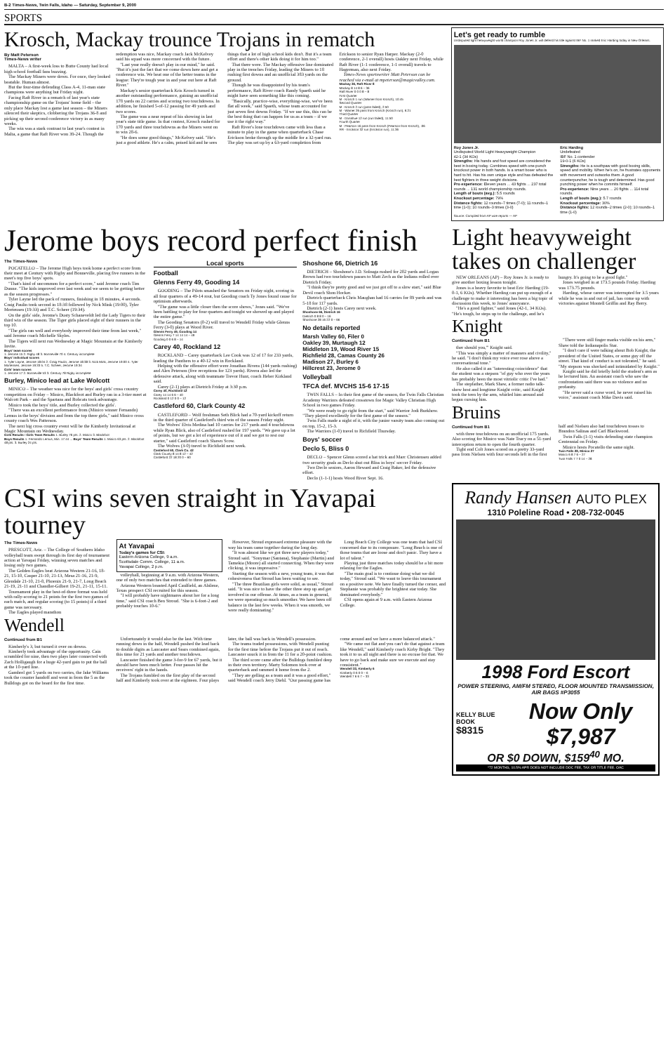B-2 Times-News, Twin Falls, Idaho — Saturday, September 9, 2000
SPORTS
Krosch, Mackay trounce Trojans in rematch
By Matt Peterson
Times-News writer
MALTA – A first-week loss to Butte County had local high school football fans buzzing.
The Mackay Miners were down. For once, they looked beatable. Human almost.
But the four-time defending Class A-4, 11-man state champions were anything but Friday night.
Facing Raft River in a rematch of last year's state championship game on the Trojans' home field – the only place Mackay lost a game last season – the Miners silenced their skeptics, clobbering the Trojans 36-8 and picking up their second conference victory in as many weeks.
The win was a stark contrast to last year's contest in Malta, a game that Raft River won 39-24. Though the redemption was nice, Mackay coach Jack McKelvey said his squad was more concerned with the future.
"Last year really doesn't play in our mind," he said. "But it's just the fact that we come down here and get a conference win. We beat one of the better teams in the league: They're tough year in and year out here at Raft River."
Mackay's senior quarterback Kris Krosch turned in another outstanding performance, gaining an unofficial 178 yards on 22 carries and scoring two touchdowns. In addition, he finished 5-of-12 passing for 49 yards and two scores.
The game was a near repeat of his showing in last year's state title game. In that contest, Krosch rushed for 170 yards and three touchdowns as the Miners went on to win 28-6.
"He does some good things," McKelvey said. "He's just a good athlete. He's a calm, poised kid and he sees things that a lot of high school kids don't. But it's a team effort and there's other kids doing it for him too."
That there were. The Mackay offensive line dominated play in the trenches Friday, leading the Miners to 18 rushing first downs and an unofficial 383 yards on the ground.
Though he was disappointed by his team's performance, Raft River coach Randy Spaeth said he might have seen something like this coming.
"Basically, practice-wise, everything-wise, we've been flat all week," said Spaeth, whose team accounted for just seven first downs Friday. "If we use this, this can be the best thing that can happen for us as a team – if we use it the right way."
Raft River's lone touchdown came with less than a minute to play in the game when quarterback Chase Erickson broke through up the middle for a 32-yard run. The play was set up by a 63-yard completion from Erickson to senior Ryan Harper. Mackay (2-0 conference, 2-1 overall) hosts Oakley next Friday, while Raft River (1-1 conference, 1-1 overall) travels to Hagerman, also next Friday.
Times-News sportswriter Matt Peterson can be reached via e-mail at mpeterson@magicvalley.com.
Mackay 36, Raft River 8
Mackay 8 14 8 6 – 36
Raft River 0 0 0 8 – 8
First Quarter
M - Krosch 1 run (Warner from Krosch), 10:45
Second Quarter
M - Krosch 2 run (pass failed), 2:50
M - Warner 26 pass from Krosch (Krosch run), 6:21
Third Quarter
M - Donahue 12 run (run failed), 11:50
Fourth Quarter
M - Pearson 16 pass from Krosch (Pearson from Krosch), :06
RR - Erickson 32 run (Erickson run), 11:36
Let's get ready to rumble
Undisputed light heavyweight world champion Roy Jones Jr. will defend his title against IBF No. 1 ranked Eric Harding today in New Orleans.
Roy Jones Jr.
Undisputed World Light Heavyweight Champion
42-1 (34 KOs)
Strengths: His hands and foot speed are considered the best in boxing today. Combines speed with one-punch knockout power in both hands. Is a smart boxer who is hard to hit. Has his own unique style and has defeated the best fighters in three weight divisions.
Pro experience: Eleven years ... 43 fights ... 237 total rounds ... 131 world championship rounds.
Length of bouts (avg.): 5.5 rounds
Knockout percentage: 79%
Distance fights: 12 rounds–7 times (7-0); 11 rounds–1 time (1-0); 10 rounds–3 times (3-0)
Eric Harding
Undefeated
IBF No. 1 contender
19-0-1 (6 KOs)
Strengths: He is a southpaw with good boxing skills, speed and mobility. When he's on, he frustrates opponents with movement and outworks them. A good counterpuncher, he is tough and determined. Has good punching power when he commits himself.
Pro experience: Nine years ... 20 fights ... 114 total rounds.
Length of bouts (avg.): 5.7 rounds
Knockout percentage: 30%
Distance fights: 12 rounds–2 times (2-0); 10 rounds–1 time (1-0)
Source: Compiled from AP wire reports — AP
Jerome boys record perfect finish
The Times-News
POCATELLO – The Jerome High boys took home a perfect score from their meet at Century with Rigby and Bonneville, placing five runners in the meet's top five boys' spots.
"That's kind of uncommon for a perfect score," said Jerome coach Tim Dunne. "The kids improved over last week and we seem to be getting better as the season progresses."
Tyler Layne led the pack of runners, finishing in 18 minutes, 4 seconds. Craig Paulin took second in 18:38 followed by Nick Mink (19:00), Tyler Mortensen (19:33) and T.C. Scheer (19:34).
On the girls' side, Jerome's Dusty Schaneveldt led the Lady Tigers to their third win of the season. The Tiger girls placed eight of their runners in the top 10.
"The girls ran well and everybody improved their time from last week," said Jerome coach Michelle Skyles.
The Tigers will next run Wednesday at Magic Mountain at the Kimberly Invite.
Boys' team scores
1. Jerome 15 2. Rigby 48 3. Bonneville 70 4. Century incomplete
Boys' individual scores
1. Tyler Layne, Jerome 18:04 2. Craig Paulin, Jerome 18:38 3. Nick Mink, Jerome 19:00 4. Tyler Mortensen, Jerome 19:33 5. T.C. Scheer, Jerome 19:34
Girls' team scores
1. Jerome 17 2. Bonneville 53 3. Century 78 Rigby incomplete
Burley, Minico lead at Lake Wolcott
MINICO – The weather was nice for the boys' and girls' cross country competition on Friday – Minico, Blackfoot and Burley ran in a 3-tier meet at Walcott Park – and the Spartans and Bobcats took advantage.
Minico took the boys' title, and Burley collected the girls'.
"There was an excellent performance from (Minico winner Fernando) Lemus in the boys' division and from the top three girls," said Minico cross county coach Wes Patterson.
The next big cross country event will be the Kimberly Invitational at Magic Mountain on Wednesday.
Girls Results / Girls Team Results 1. Burley 76 pts. 2. Minico 3. Blackfoot
Boys Results 1. Fernando Lemus, Min. 17:44 ... Boys' Team Results 1. Minico 63 pts. 2. Blackfoot 48 pts. 3. Burley 24 pts.
Local sports
Football
Glenns Ferry 49, Gooding 14
GOODING – The Pilots smashed the Senators on Friday night, scoring in all four quarters of a 49-14 rout, but Gooding coach Ty Jones found cause for optimism afterwards.
"The game was a little closer then the score shows," Jones said. "We've been battling to play for four quarters and tonight we showed up and played the entire game."
The Gooding Senators (0-2) will travel to Wendell Friday while Glenns Ferry (3-0) plays at Wood River.
Glenns Ferry 49, Gooding 14
Glenns Ferry 7 14 14 14 – 49
Gooding 0 0 6 8 – 14
Carey 40, Rockland 12
ROCKLAND – Carey quarterback Lee Cook was 12 of 17 for 233 yards, leading the Panthers to a 40-12 win in Rockland.
Helping with the offensive effort were Jonathan Rivera (144 yards rushing) and Alex Peterson (five receptions for 123 yards). Rivera also led the defensive attack, along with teammate Trevor Hunt, coach Heber Kirkland said.
Carey (2-1) plays at Dietrich Friday at 3:30 p.m.
Carey 40, Rockland 12
Carey 14 14 6 6 – 40
Rockland 0 12 0 0 – 12
Castleford 60, Clark County 42
CASTLEFORD – Wolf freshman Seth Blick had a 70-yard kickoff return in the third quarter of Castleford's third win of the season Friday night.
The Wolves' Elvis Medina had 10 carries for 217 yards and 4 touchdowns while Ryan Blick, also of Castleford rushed for 197 yards. "We gave up a lot of points, but we got a lot of experience out of it and we got to rest our starter," said Castleford coach Shawn Scow.
The Wolves (3-0) travel to Richfield next week.
Castleford 60, Clark Co. 42
Clark County 8 14 8 12 – 42
Castleford 22 18 20 0 – 60
Shoshone 66, Dietrich 16
DIETRICH – Shoshone's J.D. Soloaga rushed for 202 yards and Logan Brown had two touchdown passes to Matt Zech as the Indians rolled over Dietrich Friday.
"I think they're pretty good and we just got off to a slow start," said Blue Devil coach Shon Hocker.
Dietrich quarterback Chris Maughan had 16 carries for 89 yards and was 5-18 for 117 yards.
Dietrich (2-1) hosts Carey next week.
Shoshone 66, Dietrich 16
Dietrich 0 8 8 0 – 16
Shoshone 28 16 22 0 – 66
No details reported
Marsh Valley 60, Filer 0
Oakley 39, Murtaugh 12
Middleton 19, Wood River 15
Richfield 28, Camas County 26
Madison 27, Burley 6
Hillcrest 23, Jerome 0
Volleyball
TFCA def. MVCHS 15-6 17-15
TWIN FALLS – In their first game of the season, the Twin Falls Christian Academy Warriors defeated crosstown foe Magic Valley Christian High School in two games Friday.
"We were ready to go right from the start," said Warrior Jodi Burkhow. "They played excellently for the first game of the season."
Twin Falls made a night of it, with the junior varsity team also coming out on top, 15-2, 15-3.
The Warriors (1-0) travel to Richfield Thursday.
Boys' soccer
Declo 5, Bliss 0
DECLO – Spencer Glenn scored a hat trick and Marc Christensen added two security goals as Declo shut out Bliss in boys' soccer Friday.
Two Declo seniors, Aaron Heward and Craig Baker, led the defensive effort.
Declo (1-1-1) hosts Wood River Sept. 16.
Light heavyweight takes on challenger
NEW ORLEANS (AP) – Roy Jones Jr. is ready to give another boxing lesson tonight.
Jones is a heavy favorite to beat Eric Harding (19-0-1, 6 KOs). Whether Harding can put up enough of a challenge to make it interesting has been a big topic of discussion this week, to Jones' annoyance.
"He's a good fighter," said Jones (42-1, 34 KOs). "He's tough, he steps up to the challenge, and he's hungry. It's going to be a good fight."
Jones weighed in at 173.5 pounds Friday. Harding was 173.75 pounds.
Harding, whose career was interrupted for 3.5 years while he was in and out of jail, has come up with victories against Montell Griffin and Ray Berry.
Knight
Continued from B1
ther should you,'" Knight said.
"This was simply a matter of manners and civility," he said. "I don't think my voice ever rose above a conversational tone."
He also called it an "interesting coincidence" that the student was a stepson "of guy who over the years has probably been the most vitriolic critic I've had."
The stepfather, Mark Shaw, a former radio talk-show host and longtime Knight critic, said Knight took the teen by the arm, whirled him around and began cursing him.
"There were still finger marks visible on his arm," Shaw told the Indianapolis Star.
"I don't care if were talking about Bob Knight, the president of the United States, or some guy off the street. That kind of conduct is not tolerated," he said. "My stepson was shocked and intimidated by Knight."
Knight said he did briefly hold the student's arm as he lectured him. An assistant coach who saw the confrontation said there was no violence and no profanity.
"He never said a curse word, he never raised his voice," assistant coach Mike Davis said.
Bruins
Continued from B1
with three touchdowns on an unofficial 175 yards. Also scoring for Minico was Nate Tracy on a 51-yard interception return to open the fourth quarter.
Tight end Colt Jones scored on a pretty 33-yard pass from Nielsen with four seconds left in the first half and Nielsen also had touchdown tosses to Brandon Salinas and Carl Blackwood.
Twin Falls (1-1) visits defending state champion Centennial on Friday.
Minico hosts Pocatello the same night.
Twin Falls 28, Minico 27
Minico 6 8 7 6 – 27
Twin Falls 7 7 0 14 – 28
CSI wins seven straight in Yavapai tourney
The Times-News
PRESCOTT, Ariz. – The College of Southern Idaho volleyball team swept through its first day of tournament action at Yavapai Friday, winning seven matches and losing only two games.
The Golden Eagles beat Arizona Western 21-16, 18-21, 15-10, Casper 21-10, 21-13, Mesa 21-16, 21-9, Glendale 21-10, 21-8, Phoenix 21-9, 21-7, Long Beach 21-19, 21-11 and Chandler-Gilbert 19-21, 21-11, 15-11.
Tournament play in the best-of-three format was held with rally-scoring to 21 points for the first two games of each match, and regular scoring (to 15 points) if a third game was necessary.
The Eagles played marathon
At Yavapai
Today's games for CSI:
Eastern Arizona College, 9 a.m.
Scottsdale Comm. College, 11 a.m.
Yavapai College, 2 p.m.
volleyball, beginning at 9 a.m. with Arizona Western, one of only two matches that extended to three games.
Arizona Western boasted April Caulfield, an Abilene, Texas prospect CSI recruited for this season.
"I will probably have nightmares about her for a long time," said CSI coach Ben Stroud. "She is 6-foot-2 and probably touches 10-6."
However, Stroud expressed extreme pleasure with the way his team came together during the long day.
"It was almost like we got three new players today," Stroud said. "Sonymar (Santana), Stephanie (Martin) and Tamekia (Moore) all started connecting. When they were clicking, it was impressive."
Starting the season with a new, young team, it was that cohesiveness that Stroud has been waiting to see.
"The three Brazilian girls were solid, as usual," Stroud said. "It was nice to have the other three step up and get involved in our offense. At times, as a team in general, we were operating so much smoother. We have been off balance in the last few weeks. When it was smooth, we were really dominating."
Long Beach City College was one team that had CSI concerned due to its composure. "Long Beach is one of those teams that are loose and don't panic. They have a lot of talent."
Playing just three matches today should be a bit more relaxing for the Eagles.
"The main goal is to continue doing what we did today," Stroud said. "We want to leave this tournament on a positive note. We have finally turned the corner, and Stephanie was probably the brightest star today. She dominated everybody."
CSI opens again at 9 a.m. with Eastern Arizona College.
Wendell
Continued from B1
Kimberly's 3, but turned it over on downs.
Kimberly took advantage of the opportunity. Cain scrambled for nine, then two plays later connected with Zach Holligaugh for a huge 42-yard gain to put the ball at the 10-yard line.
Gambrel got 5 yards on two carries, the Jake Williams took the counter handoff and went in from the 5 as the Bulldogs got on the board for the first time.
Unfortunately it would also be the last. With time running down in the half, Wendell pushed the lead back to double digits as Lancaster and Sears combined again, this time for 21 yards and another touchdown.
Lancaster finished the game 3-for-9 for 67 yards, but it should have been much better. Four passes hit the receivers' right in the hands.
The Trojans fumbled on the first play of the second half and Kimberly took over at the eighteen. Four plays later, the ball was back in Wendell's possession.
The teams traded possessions, with Wendell punting for the first time before the Trojans put it out of reach. Lancaster snuck it in from the 11 for a 20-point cushion.
The third score came after the Bulldogs fumbled deep in their own territory. Marty Solomon took over at quarterback and rammed it home from the 2.
"They are gelling as a team and it was a good effort," said Wendell coach Jerry Diehl. "Our passing game has come around and we have a more balanced attack."
"We came out flat and you can't do that against a team like Wendell," said Kimberly coach Kirby Bright. "They took it to us all night and there is no excuse for that. We have to go back and make sure we execute and stay consistent."
Wendell 33, Kimberly 6
Kimberly 0 6 0 0 – 6
Wendell 7 6 6 7 – 33
Randy Hansen AUTO PLEX
1310 Poleline Road • 208-732-0045
1998 Ford Escort
POWER STEERING, AM/FM STEREO, FLOOR MOUNTED TRANSMISSION, AIR BAGS #P3055
KELLY BLUE BOOK
$8315
Now Only $7,987
OR $0 DOWN, $159<sup>40</sup> MO.
*72 MONTHS, 10.5% APR DOES NOT INCLUDE DOC FEE, TAX OR TITLE FEE. OAC